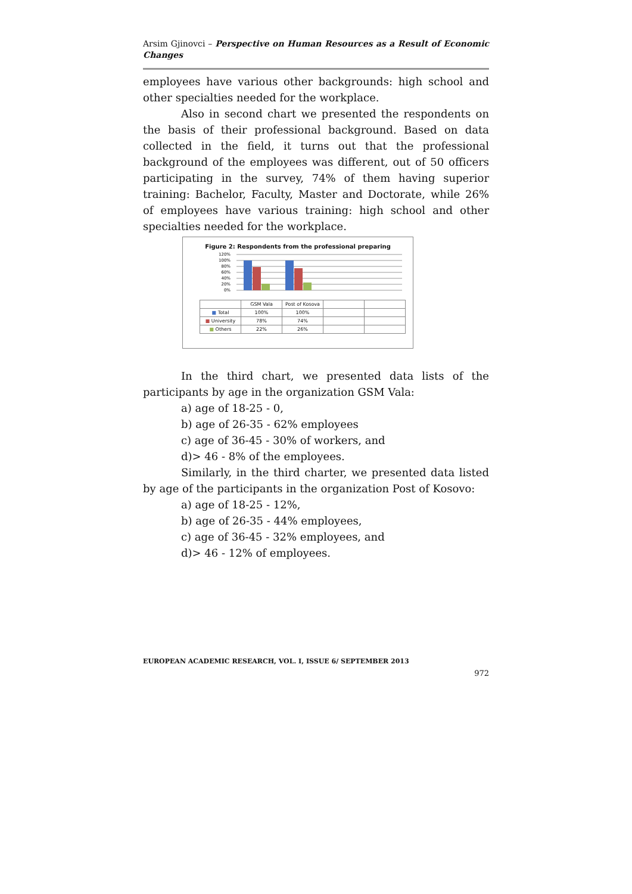Arsim Gjinovci – Perspective on Human Resources as a Result of Economic Changes
employees have various other backgrounds: high school and other specialties needed for the workplace.
Also in second chart we presented the respondents on the basis of their professional background. Based on data collected in the field, it turns out that the professional background of the employees was different, out of 50 officers participating in the survey, 74% of them having superior training: Bachelor, Faculty, Master and Doctorate, while 26% of employees have various training: high school and other specialties needed for the workplace.
Figure 2: Respondents from the professional preparing
120%
100%
80%
60%
40%
20%
0%
| | GSM Vala | Post of Kosova | | |
| ■ Total | 100% | 100% | | |
| ■ University | 78% | 74% | | |
| ■ Others | 22% | 26% | | |
In the third chart, we presented data lists of the participants by age in the organization GSM Vala:
a) age of 18-25 - 0,
b) age of 26-35 - 62% employees
c) age of 36-45 - 30% of workers, and
d)> 46 - 8% of the employees.
Similarly, in the third charter, we presented data listed by age of the participants in the organization Post of Kosovo:
a) age of 18-25 - 12%,
b) age of 26-35 - 44% employees,
c) age of 36-45 - 32% employees, and
d)> 46 - 12% of employees.
EUROPEAN ACADEMIC RESEARCH, VOL. I, ISSUE 6/ SEPTEMBER 2013
972